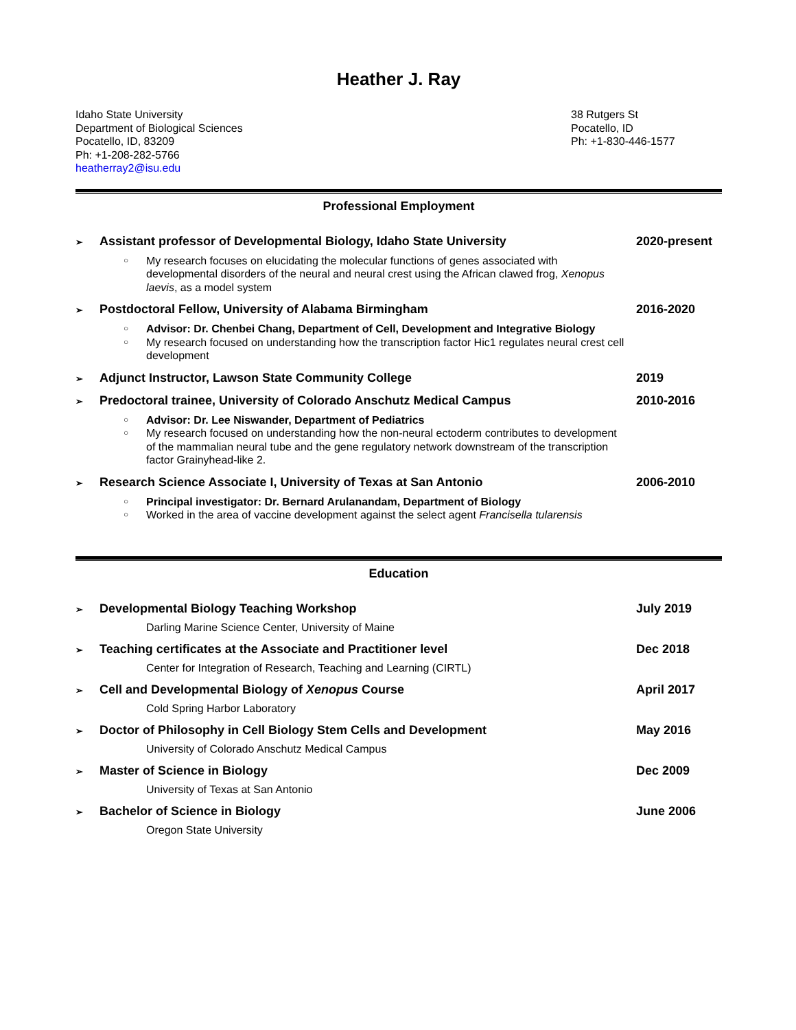Heather J. Ray
Idaho State University
Department of Biological Sciences
Pocatello, ID, 83209
Ph: +1-208-282-5766
heatherray2@isu.edu
38 Rutgers St
Pocatello, ID
Ph: +1-830-446-1577
Professional Employment
➢ Assistant professor of Developmental Biology, Idaho State University 2020-present
○ My research focuses on elucidating the molecular functions of genes associated with developmental disorders of the neural and neural crest using the African clawed frog, Xenopus laevis, as a model system
➢ Postdoctoral Fellow, University of Alabama Birmingham 2016-2020
○ Advisor: Dr. Chenbei Chang, Department of Cell, Development and Integrative Biology
○ My research focused on understanding how the transcription factor Hic1 regulates neural crest cell development
➢ Adjunct Instructor, Lawson State Community College 2019
➢ Predoctoral trainee, University of Colorado Anschutz Medical Campus 2010-2016
○ Advisor: Dr. Lee Niswander, Department of Pediatrics
○ My research focused on understanding how the non-neural ectoderm contributes to development of the mammalian neural tube and the gene regulatory network downstream of the transcription factor Grainyhead-like 2.
➢ Research Science Associate I, University of Texas at San Antonio 2006-2010
○ Principal investigator: Dr. Bernard Arulanandam, Department of Biology
○ Worked in the area of vaccine development against the select agent Francisella tularensis
Education
➢ Developmental Biology Teaching Workshop July 2019
Darling Marine Science Center, University of Maine
➢ Teaching certificates at the Associate and Practitioner level Dec 2018
Center for Integration of Research, Teaching and Learning (CIRTL)
➢ Cell and Developmental Biology of Xenopus Course April 2017
Cold Spring Harbor Laboratory
➢ Doctor of Philosophy in Cell Biology Stem Cells and Development May 2016
University of Colorado Anschutz Medical Campus
➢ Master of Science in Biology Dec 2009
University of Texas at San Antonio
➢ Bachelor of Science in Biology June 2006
Oregon State University